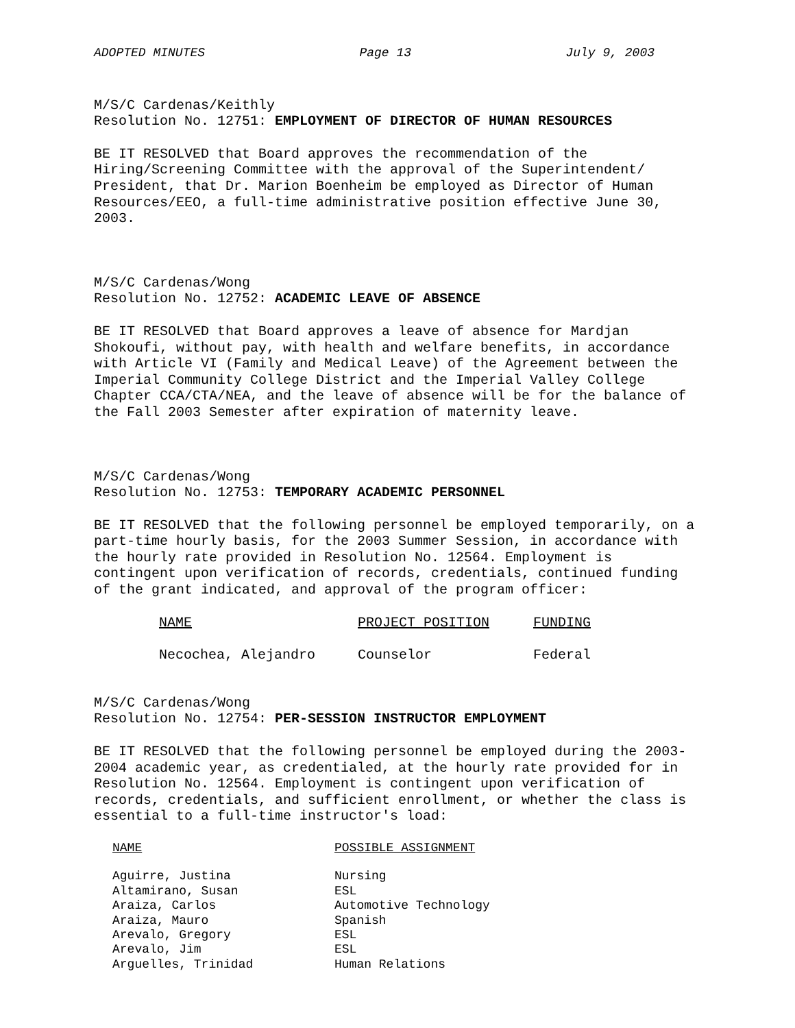ADOPTED MINUTES Page 13 July 9, 2003
M/S/C Cardenas/Keithly
Resolution No. 12751: EMPLOYMENT OF DIRECTOR OF HUMAN RESOURCES
BE IT RESOLVED that Board approves the recommendation of the Hiring/Screening Committee with the approval of the Superintendent/ President, that Dr. Marion Boenheim be employed as Director of Human Resources/EEO, a full-time administrative position effective June 30, 2003.
M/S/C Cardenas/Wong
Resolution No. 12752: ACADEMIC LEAVE OF ABSENCE
BE IT RESOLVED that Board approves a leave of absence for Mardjan Shokoufi, without pay, with health and welfare benefits, in accordance with Article VI (Family and Medical Leave) of the Agreement between the Imperial Community College District and the Imperial Valley College Chapter CCA/CTA/NEA, and the leave of absence will be for the balance of the Fall 2003 Semester after expiration of maternity leave.
M/S/C Cardenas/Wong
Resolution No. 12753: TEMPORARY ACADEMIC PERSONNEL
BE IT RESOLVED that the following personnel be employed temporarily, on a part-time hourly basis, for the 2003 Summer Session, in accordance with the hourly rate provided in Resolution No. 12564. Employment is contingent upon verification of records, credentials, continued funding of the grant indicated, and approval of the program officer:
| NAME | PROJECT POSITION | FUNDING |
| --- | --- | --- |
| Necochea, Alejandro | Counselor | Federal |
M/S/C Cardenas/Wong
Resolution No. 12754: PER-SESSION INSTRUCTOR EMPLOYMENT
BE IT RESOLVED that the following personnel be employed during the 2003-2004 academic year, as credentialed, at the hourly rate provided for in Resolution No. 12564. Employment is contingent upon verification of records, credentials, and sufficient enrollment, or whether the class is essential to a full-time instructor's load:
| NAME | POSSIBLE ASSIGNMENT |
| --- | --- |
| Aguirre, Justina | Nursing |
| Altamirano, Susan | ESL |
| Araiza, Carlos | Automotive Technology |
| Araiza, Mauro | Spanish |
| Arevalo, Gregory | ESL |
| Arevalo, Jim | ESL |
| Arguelles, Trinidad | Human Relations |